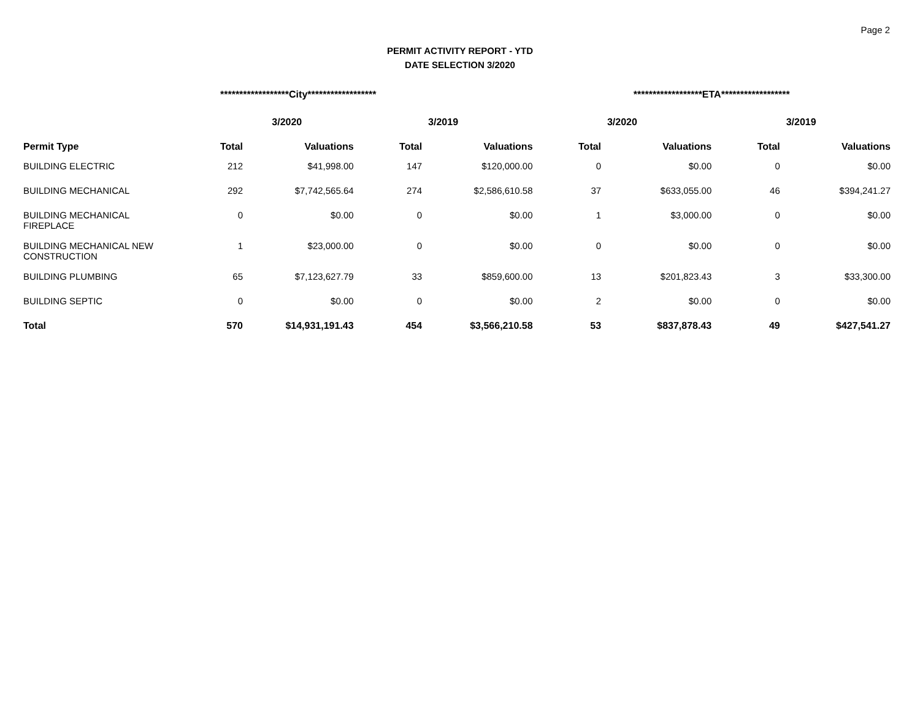Page 2
PERMIT ACTIVITY REPORT - YTD
DATE SELECTION 3/2020
| | ******************City****************** | | | | ******************ETA****************** | | | |
| | 3/2020 | | 3/2019 | | 3/2020 | | 3/2019 | |
| Permit Type | Total | Valuations | Total | Valuations | Total | Valuations | Total | Valuations |
| BUILDING ELECTRIC | 212 | $41,998.00 | 147 | $120,000.00 | 0 | $0.00 | 0 | $0.00 |
| BUILDING MECHANICAL | 292 | $7,742,565.64 | 274 | $2,586,610.58 | 37 | $633,055.00 | 46 | $394,241.27 |
| BUILDING MECHANICAL FIREPLACE | 0 | $0.00 | 0 | $0.00 | 1 | $3,000.00 | 0 | $0.00 |
| BUILDING MECHANICAL NEW CONSTRUCTION | 1 | $23,000.00 | 0 | $0.00 | 0 | $0.00 | 0 | $0.00 |
| BUILDING PLUMBING | 65 | $7,123,627.79 | 33 | $859,600.00 | 13 | $201,823.43 | 3 | $33,300.00 |
| BUILDING SEPTIC | 0 | $0.00 | 0 | $0.00 | 2 | $0.00 | 0 | $0.00 |
| Total | 570 | $14,931,191.43 | 454 | $3,566,210.58 | 53 | $837,878.43 | 49 | $427,541.27 |